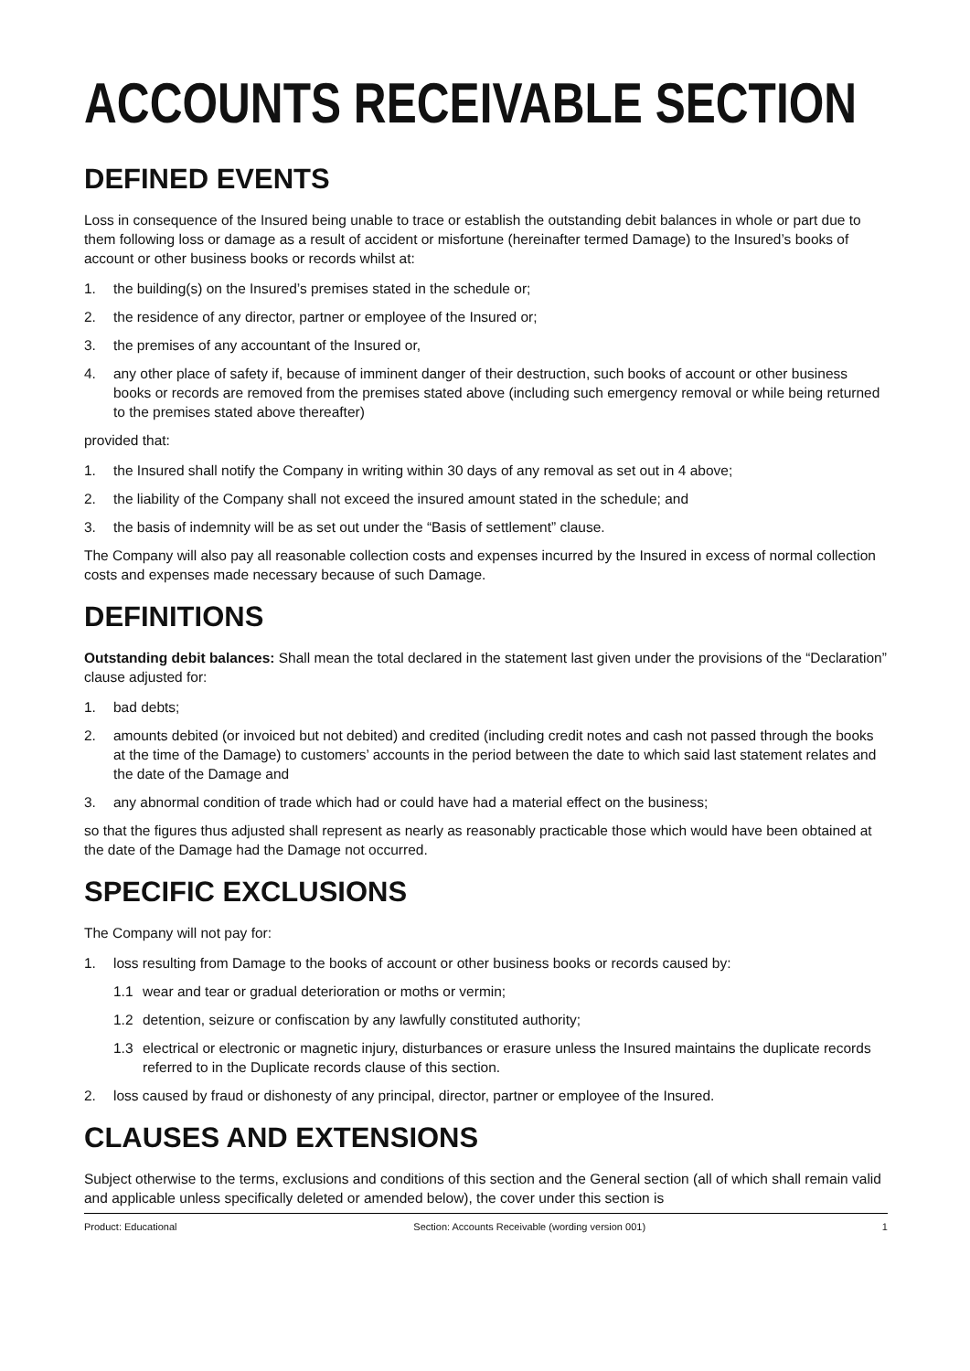ACCOUNTS RECEIVABLE SECTION
DEFINED EVENTS
Loss in consequence of the Insured being unable to trace or establish the outstanding debit balances in whole or part due to them following loss or damage as a result of accident or misfortune (hereinafter termed Damage) to the Insured’s books of account or other business books or records whilst at:
1. the building(s) on the Insured’s premises stated in the schedule or;
2. the residence of any director, partner or employee of the Insured or;
3. the premises of any accountant of the Insured or,
4. any other place of safety if, because of imminent danger of their destruction, such books of account or other business books or records are removed from the premises stated above (including such emergency removal or while being returned to the premises stated above thereafter)
provided that:
1. the Insured shall notify the Company in writing within 30 days of any removal as set out in 4 above;
2. the liability of the Company shall not exceed the insured amount stated in the schedule; and
3. the basis of indemnity will be as set out under the “Basis of settlement” clause.
The Company will also pay all reasonable collection costs and expenses incurred by the Insured in excess of normal collection costs and expenses made necessary because of such Damage.
DEFINITIONS
Outstanding debit balances: Shall mean the total declared in the statement last given under the provisions of the “Declaration” clause adjusted for:
1. bad debts;
2. amounts debited (or invoiced but not debited) and credited (including credit notes and cash not passed through the books at the time of the Damage) to customers’ accounts in the period between the date to which said last statement relates and the date of the Damage and
3. any abnormal condition of trade which had or could have had a material effect on the business;
so that the figures thus adjusted shall represent as nearly as reasonably practicable those which would have been obtained at the date of the Damage had the Damage not occurred.
SPECIFIC EXCLUSIONS
The Company will not pay for:
1. loss resulting from Damage to the books of account or other business books or records caused by:
1.1 wear and tear or gradual deterioration or moths or vermin;
1.2 detention, seizure or confiscation by any lawfully constituted authority;
1.3 electrical or electronic or magnetic injury, disturbances or erasure unless the Insured maintains the duplicate records referred to in the Duplicate records clause of this section.
2. loss caused by fraud or dishonesty of any principal, director, partner or employee of the Insured.
CLAUSES AND EXTENSIONS
Subject otherwise to the terms, exclusions and conditions of this section and the General section (all of which shall remain valid and applicable unless specifically deleted or amended below), the cover under this section is
Product: Educational Section: Accounts Receivable (wording version 001) 1